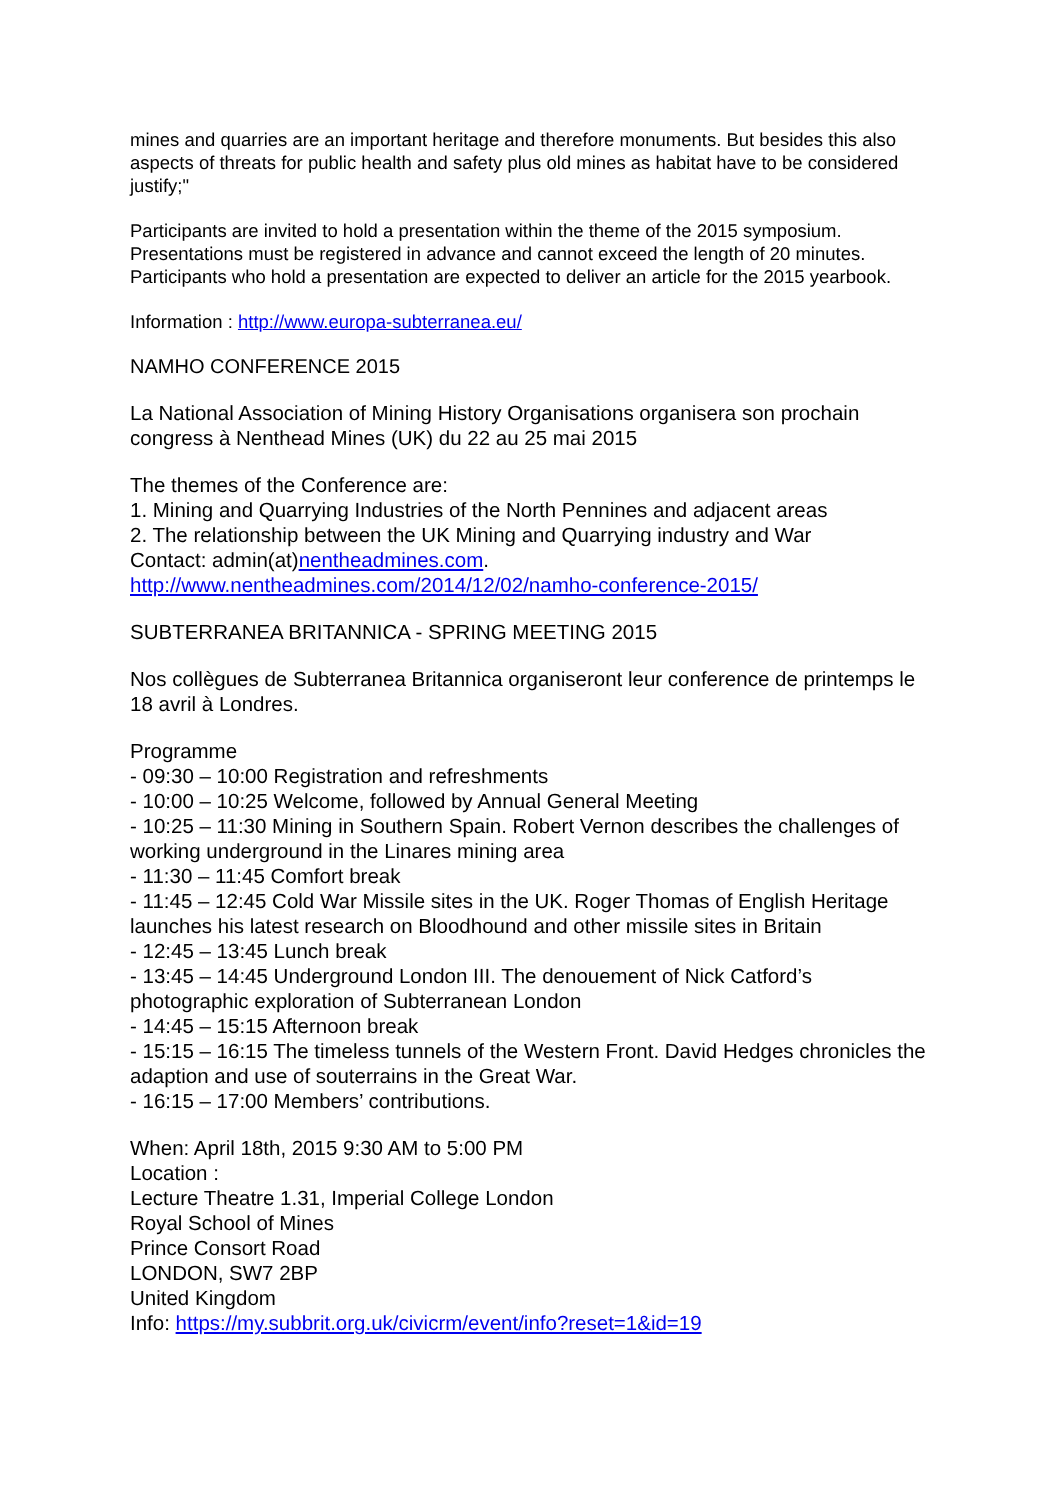mines and quarries are an important heritage and therefore monuments. But besides this also aspects of threats for public health and safety plus old mines as habitat have to be considered justify;"
Participants are invited to hold a presentation within the theme of the 2015 symposium. Presentations must be registered in advance and cannot exceed the length of 20 minutes. Participants who hold a presentation are expected to deliver an article for the 2015 yearbook.
Information : http://www.europa-subterranea.eu/
NAMHO CONFERENCE 2015
La National Association of Mining History Organisations organisera son prochain congress à Nenthead Mines (UK) du 22 au 25 mai 2015
The themes of the Conference are:
1. Mining and Quarrying Industries of the North Pennines and adjacent areas
2. The relationship between the UK Mining and Quarrying industry and War
Contact: admin(at)nentheadmines.com.
http://www.nentheadmines.com/2014/12/02/namho-conference-2015/
SUBTERRANEA BRITANNICA - SPRING MEETING 2015
Nos collègues de Subterranea Britannica organiseront leur conference de printemps le 18 avril à Londres.
Programme
- 09:30 – 10:00 Registration and refreshments
- 10:00 – 10:25 Welcome, followed by Annual General Meeting
- 10:25 – 11:30 Mining in Southern Spain. Robert Vernon describes the challenges of working underground in the Linares mining area
- 11:30 – 11:45 Comfort break
- 11:45 – 12:45 Cold War Missile sites in the UK. Roger Thomas of English Heritage launches his latest research on Bloodhound and other missile sites in Britain
- 12:45 – 13:45 Lunch break
- 13:45 – 14:45 Underground London III. The denouement of Nick Catford’s photographic exploration of Subterranean London
- 14:45 – 15:15 Afternoon break
- 15:15 – 16:15 The timeless tunnels of the Western Front. David Hedges chronicles the adaption and use of souterrains in the Great War.
- 16:15 – 17:00 Members’ contributions.
When: April 18th, 2015 9:30 AM to 5:00 PM
Location :
Lecture Theatre 1.31, Imperial College London
Royal School of Mines
Prince Consort Road
LONDON, SW7 2BP
United Kingdom
Info: https://my.subbrit.org.uk/civicrm/event/info?reset=1&id=19